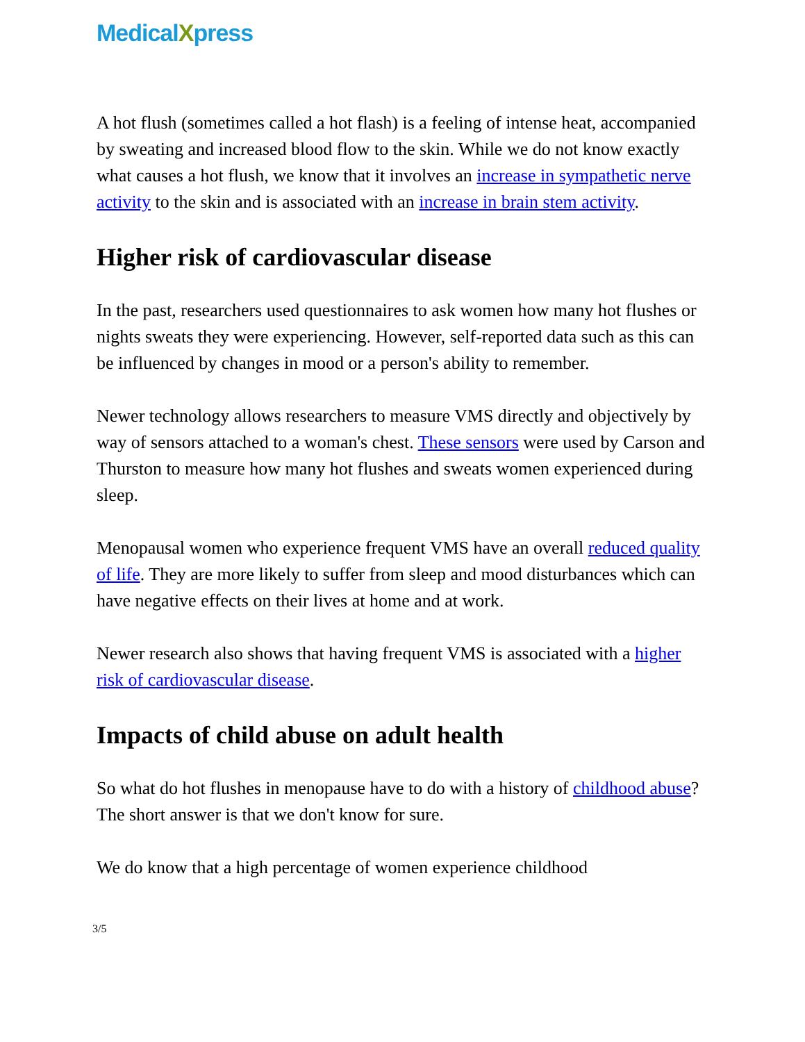MedicalXpress
A hot flush (sometimes called a hot flash) is a feeling of intense heat, accompanied by sweating and increased blood flow to the skin. While we do not know exactly what causes a hot flush, we know that it involves an increase in sympathetic nerve activity to the skin and is associated with an increase in brain stem activity.
Higher risk of cardiovascular disease
In the past, researchers used questionnaires to ask women how many hot flushes or nights sweats they were experiencing. However, self-reported data such as this can be influenced by changes in mood or a person's ability to remember.
Newer technology allows researchers to measure VMS directly and objectively by way of sensors attached to a woman's chest. These sensors were used by Carson and Thurston to measure how many hot flushes and sweats women experienced during sleep.
Menopausal women who experience frequent VMS have an overall reduced quality of life. They are more likely to suffer from sleep and mood disturbances which can have negative effects on their lives at home and at work.
Newer research also shows that having frequent VMS is associated with a higher risk of cardiovascular disease.
Impacts of child abuse on adult health
So what do hot flushes in menopause have to do with a history of childhood abuse? The short answer is that we don't know for sure.
We do know that a high percentage of women experience childhood
3/5